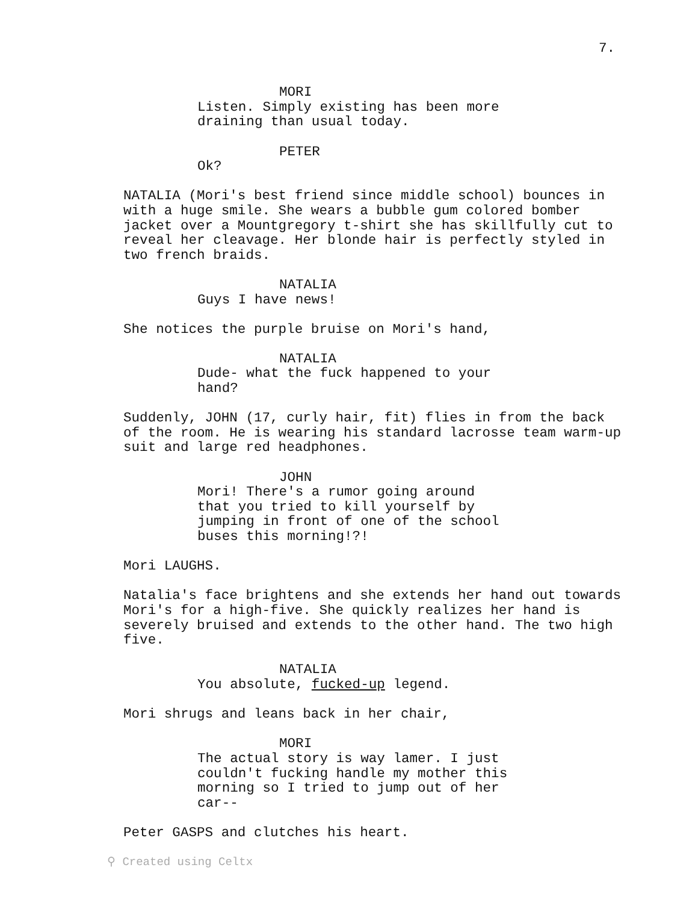7.
MORI
Listen. Simply existing has been more draining than usual today.
PETER
Ok?
NATALIA (Mori's best friend since middle school) bounces in with a huge smile. She wears a bubble gum colored bomber jacket over a Mountgregory t-shirt she has skillfully cut to reveal her cleavage. Her blonde hair is perfectly styled in two french braids.
NATALIA
Guys I have news!
She notices the purple bruise on Mori's hand,
NATALIA
Dude- what the fuck happened to your hand?
Suddenly, JOHN (17, curly hair, fit) flies in from the back of the room. He is wearing his standard lacrosse team warm-up suit and large red headphones.
JOHN
Mori! There's a rumor going around that you tried to kill yourself by jumping in front of one of the school buses this morning!?!
Mori LAUGHS.
Natalia's face brightens and she extends her hand out towards Mori's for a high-five. She quickly realizes her hand is severely bruised and extends to the other hand. The two high five.
NATALIA
You absolute, fucked-up legend.
Mori shrugs and leans back in her chair,
MORI
The actual story is way lamer. I just couldn't fucking handle my mother this morning so I tried to jump out of her car--
Peter GASPS and clutches his heart.
⚲ Created using Celtx